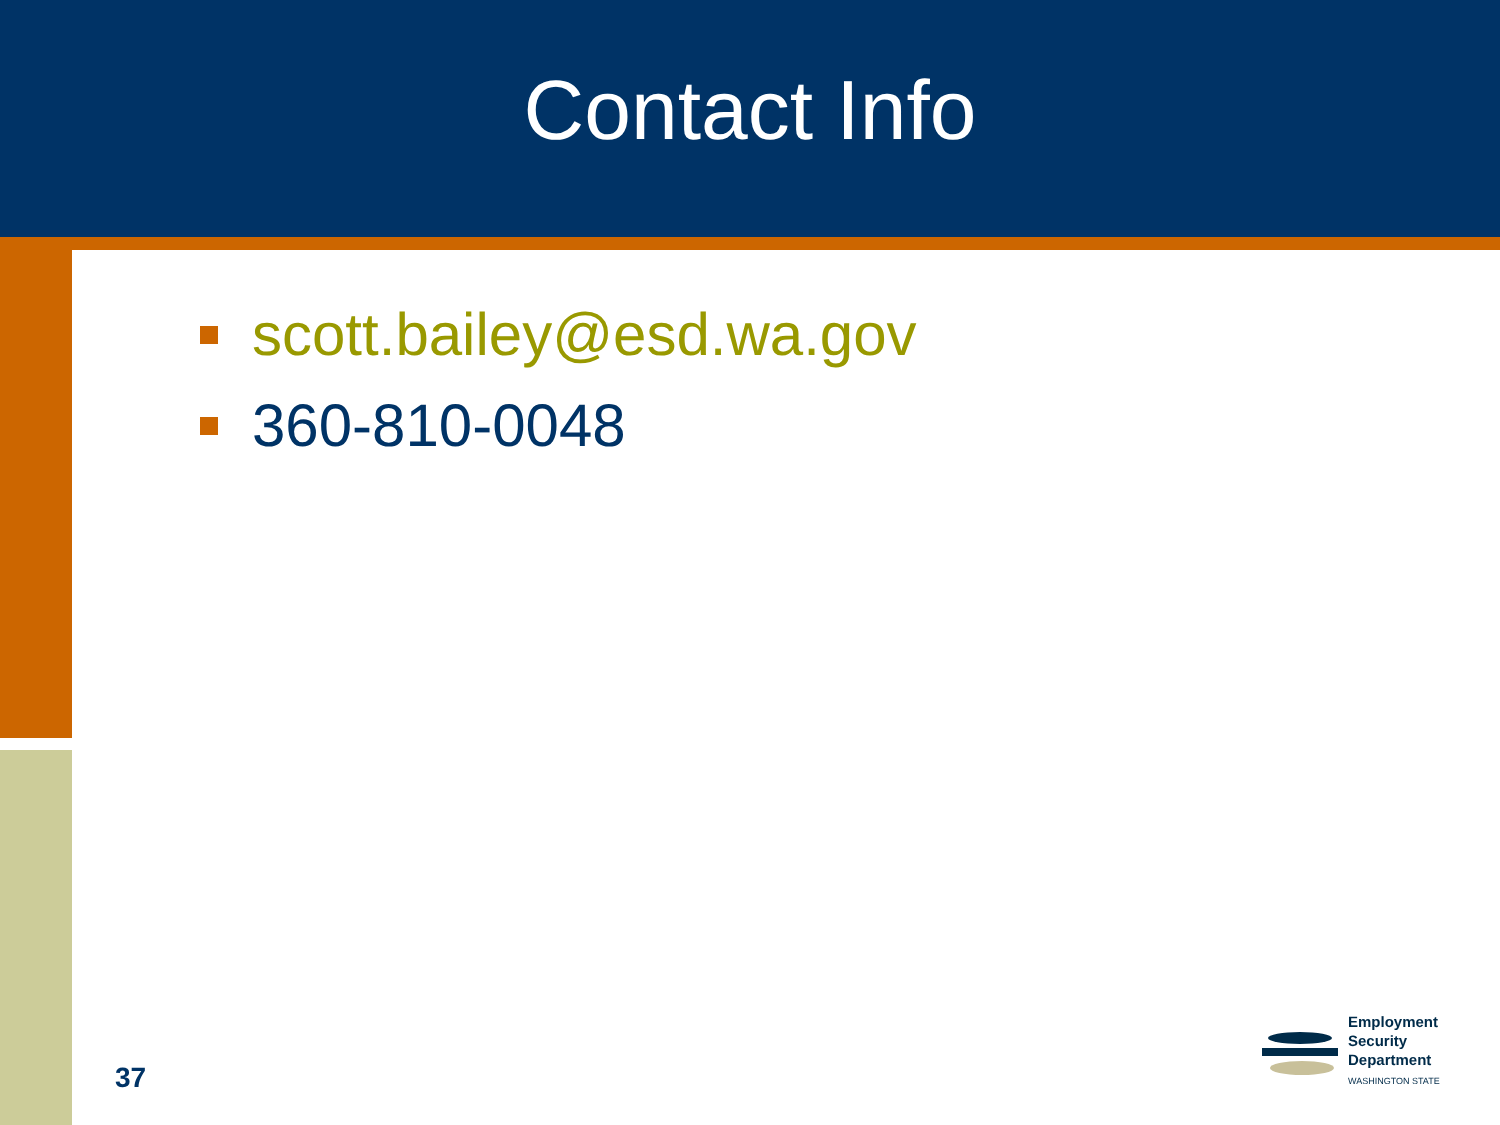Contact Info
scott.bailey@esd.wa.gov
360-810-0048
37
Employment
Security
Department
WASHINGTON STATE